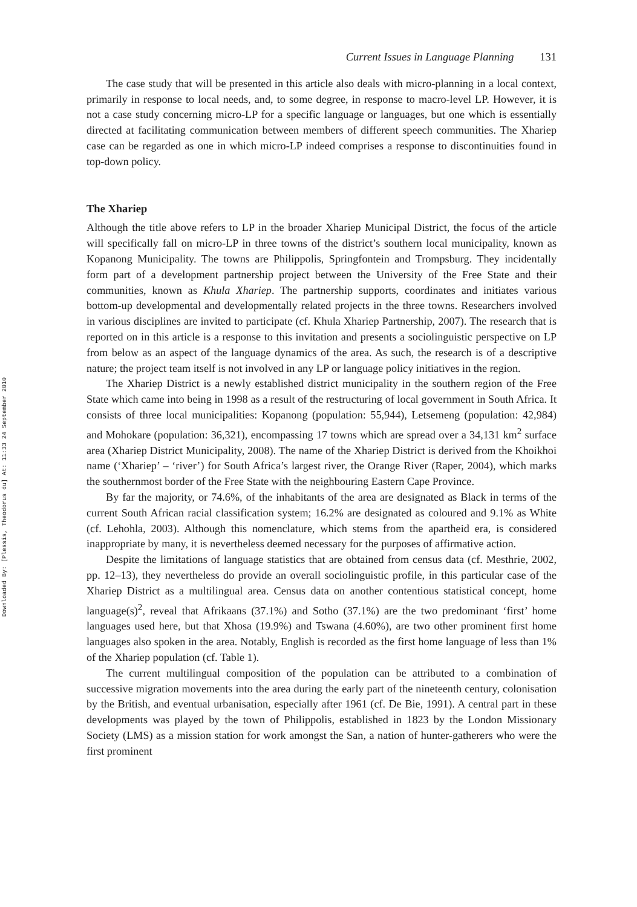Downloaded By: [Plessis, Theodorus du] At: 11:33 24 September 2010
Current Issues in Language Planning 131
The case study that will be presented in this article also deals with micro-planning in a local context, primarily in response to local needs, and, to some degree, in response to macro-level LP. However, it is not a case study concerning micro-LP for a specific language or languages, but one which is essentially directed at facilitating communication between members of different speech communities. The Xhariep case can be regarded as one in which micro-LP indeed comprises a response to discontinuities found in top-down policy.
The Xhariep
Although the title above refers to LP in the broader Xhariep Municipal District, the focus of the article will specifically fall on micro-LP in three towns of the district’s southern local municipality, known as Kopanong Municipality. The towns are Philippolis, Springfontein and Trompsburg. They incidentally form part of a development partnership project between the University of the Free State and their communities, known as Khula Xhariep. The partnership supports, coordinates and initiates various bottom-up developmental and developmentally related projects in the three towns. Researchers involved in various disciplines are invited to participate (cf. Khula Xhariep Partnership, 2007). The research that is reported on in this article is a response to this invitation and presents a sociolinguistic perspective on LP from below as an aspect of the language dynamics of the area. As such, the research is of a descriptive nature; the project team itself is not involved in any LP or language policy initiatives in the region.
The Xhariep District is a newly established district municipality in the southern region of the Free State which came into being in 1998 as a result of the restructuring of local government in South Africa. It consists of three local municipalities: Kopanong (population: 55,944), Letsemeng (population: 42,984) and Mohokare (population: 36,321), encompassing 17 towns which are spread over a 34,131 km<sup>2</sup> surface area (Xhariep District Municipality, 2008). The name of the Xhariep District is derived from the Khoikhoi name (‘Xhariep’ – ‘river’) for South Africa’s largest river, the Orange River (Raper, 2004), which marks the southernmost border of the Free State with the neighbouring Eastern Cape Province.
By far the majority, or 74.6%, of the inhabitants of the area are designated as Black in terms of the current South African racial classification system; 16.2% are designated as coloured and 9.1% as White (cf. Lehohla, 2003). Although this nomenclature, which stems from the apartheid era, is considered inappropriate by many, it is nevertheless deemed necessary for the purposes of affirmative action.
Despite the limitations of language statistics that are obtained from census data (cf. Mesthrie, 2002, pp. 12–13), they nevertheless do provide an overall sociolinguistic profile, in this particular case of the Xhariep District as a multilingual area. Census data on another contentious statistical concept, home language(s)<sup>2</sup>, reveal that Afrikaans (37.1%) and Sotho (37.1%) are the two predominant ‘first’ home languages used here, but that Xhosa (19.9%) and Tswana (4.60%), are two other prominent first home languages also spoken in the area. Notably, English is recorded as the first home language of less than 1% of the Xhariep population (cf. Table 1).
The current multilingual composition of the population can be attributed to a combination of successive migration movements into the area during the early part of the nineteenth century, colonisation by the British, and eventual urbanisation, especially after 1961 (cf. De Bie, 1991). A central part in these developments was played by the town of Philippolis, established in 1823 by the London Missionary Society (LMS) as a mission station for work amongst the San, a nation of hunter-gatherers who were the first prominent